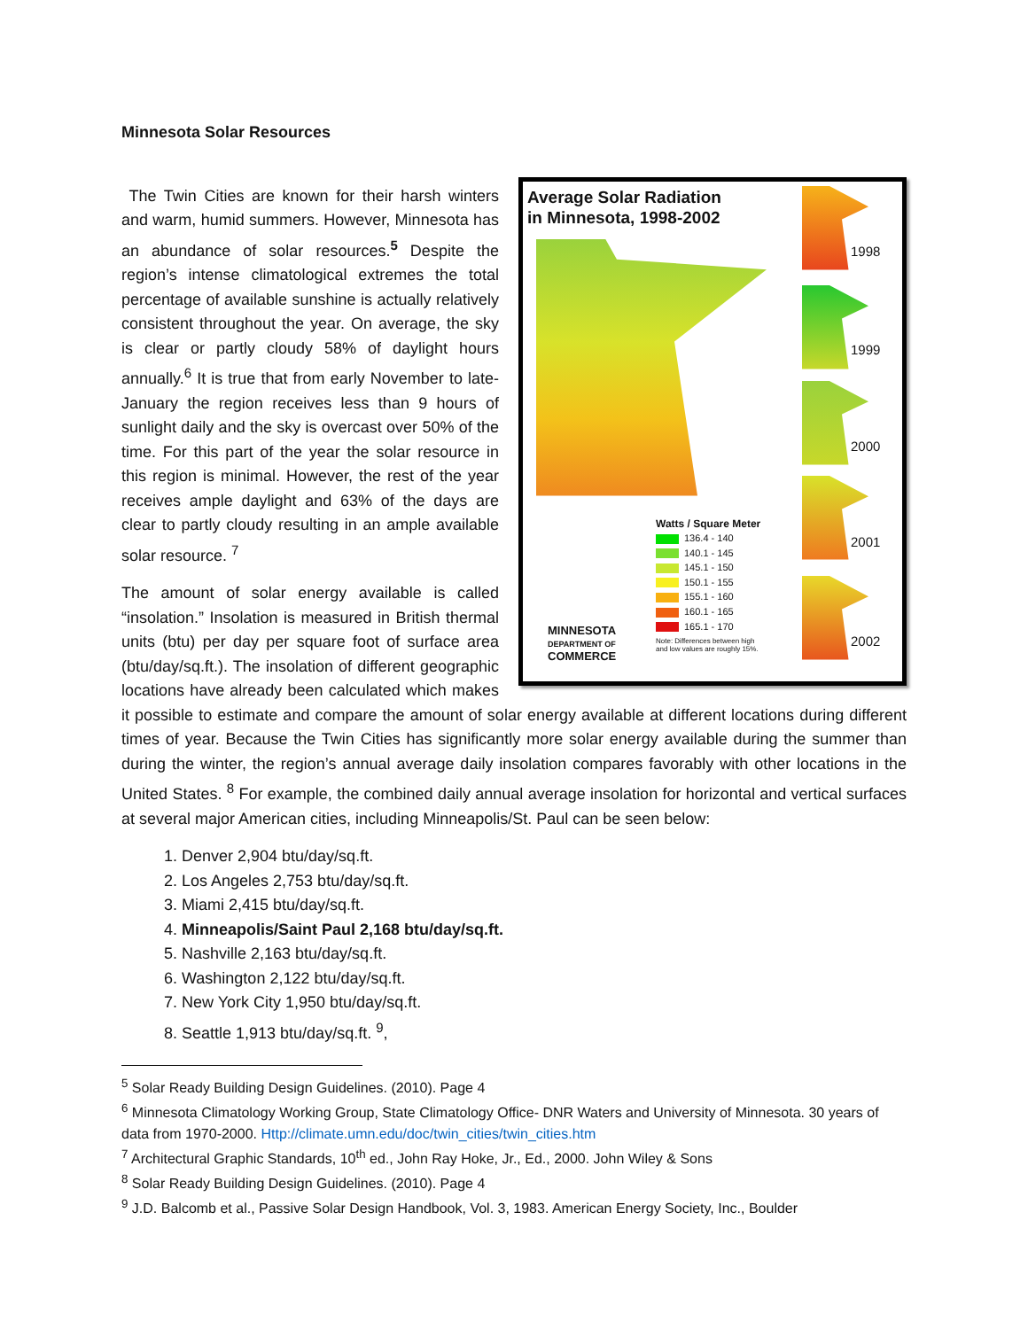Minnesota Solar Resources
Average Solar Radiation
in Minnesota, 1998-2002
1998
1999
2000
2001
2002
Watts / Square Meter
136.4 - 140
140.1 - 145
145.1 - 150
150.1 - 155
155.1 - 160
160.1 - 165
165.1 - 170
Note: Differences between high
and low values are roughly 15%.
MINNESOTA
DEPARTMENT OF
COMMERCE
The Twin Cities are known for their harsh winters and warm, humid summers. However, Minnesota has an abundance of solar resources.<sup>5</sup> Despite the region’s intense climatological extremes the total percentage of available sunshine is actually relatively consistent throughout the year. On average, the sky is clear or partly cloudy 58% of daylight hours annually.<sup>6</sup> It is true that from early November to late-January the region receives less than 9 hours of sunlight daily and the sky is overcast over 50% of the time. For this part of the year the solar resource in this region is minimal. However, the rest of the year receives ample daylight and 63% of the days are clear to partly cloudy resulting in an ample available solar resource. <sup>7</sup>
The amount of solar energy available is called “insolation.” Insolation is measured in British thermal units (btu) per day per square foot of surface area (btu/day/sq.ft.). The insolation of different geographic locations have already been calculated which makes it possible to estimate and compare the amount of solar energy available at different locations during different times of year. Because the Twin Cities has significantly more solar energy available during the summer than during the winter, the region’s annual average daily insolation compares favorably with other locations in the United States. <sup>8</sup> For example, the combined daily annual average insolation for horizontal and vertical surfaces at several major American cities, including Minneapolis/St. Paul can be seen below:
1. Denver 2,904 btu/day/sq.ft.
2. Los Angeles 2,753 btu/day/sq.ft.
3. Miami 2,415 btu/day/sq.ft.
4. Minneapolis/Saint Paul 2,168 btu/day/sq.ft.
5. Nashville 2,163 btu/day/sq.ft.
6. Washington 2,122 btu/day/sq.ft.
7. New York City 1,950 btu/day/sq.ft.
8. Seattle 1,913 btu/day/sq.ft. <sup>9</sup>,
<sup>5</sup> Solar Ready Building Design Guidelines. (2010). Page 4
<sup>6</sup> Minnesota Climatology Working Group, State Climatology Office- DNR Waters and University of Minnesota. 30 years of data from 1970-2000. Http://climate.umn.edu/doc/twin_cities/twin_cities.htm
<sup>7</sup> Architectural Graphic Standards, 10<sup>th</sup> ed., John Ray Hoke, Jr., Ed., 2000. John Wiley & Sons
<sup>8</sup> Solar Ready Building Design Guidelines. (2010). Page 4
<sup>9</sup> J.D. Balcomb et al., Passive Solar Design Handbook, Vol. 3, 1983. American Energy Society, Inc., Boulder